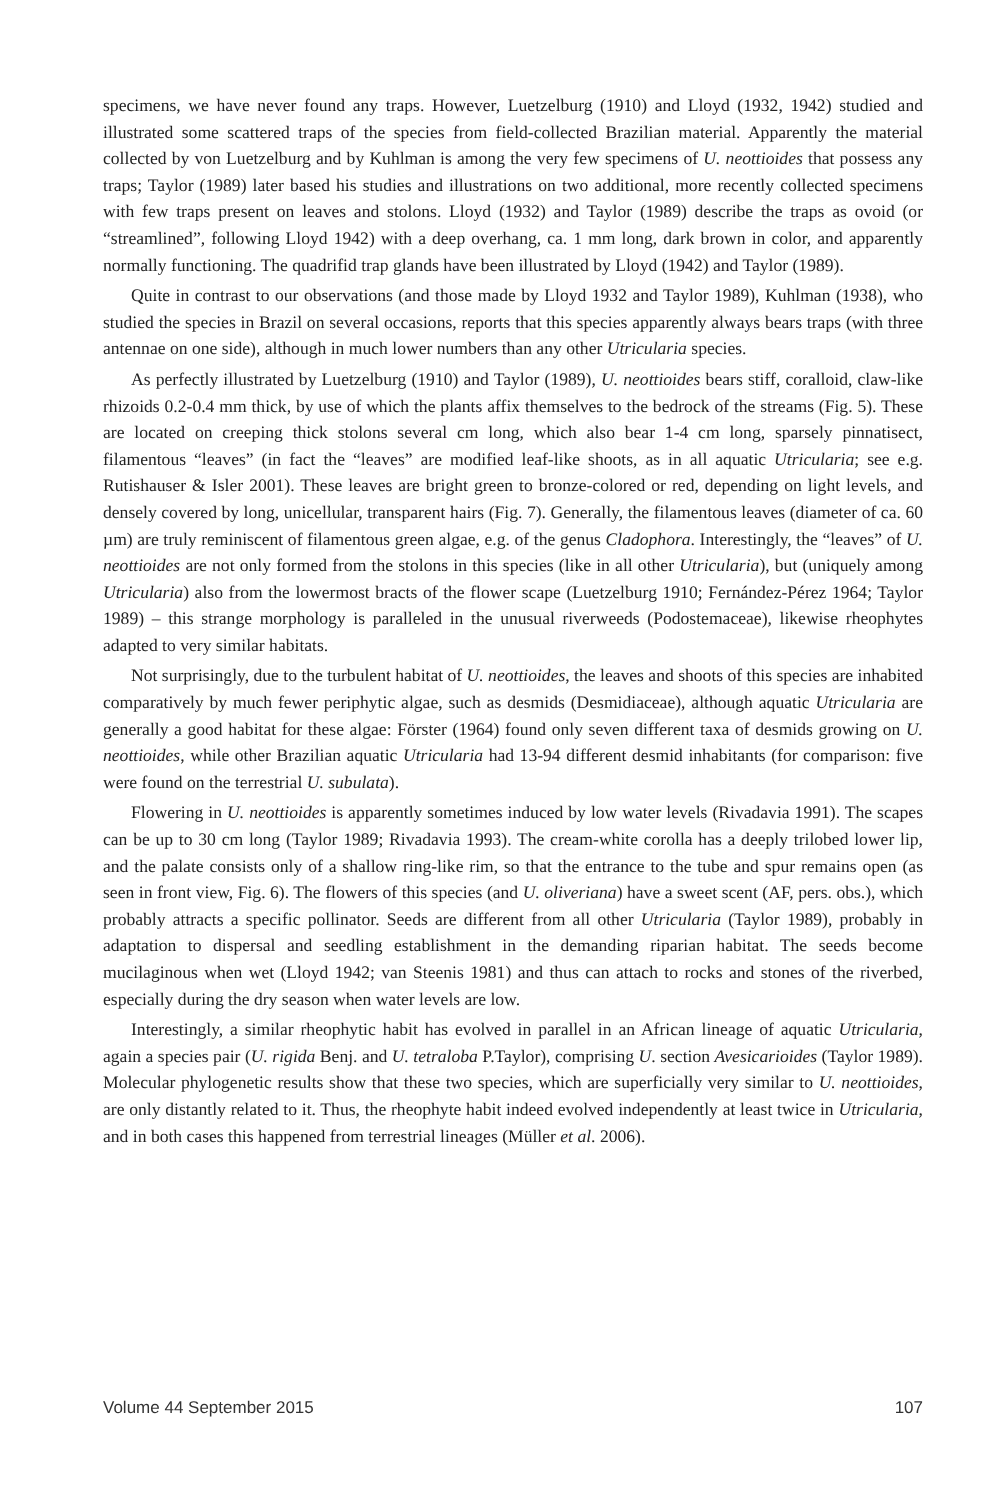specimens, we have never found any traps. However, Luetzelburg (1910) and Lloyd (1932, 1942) studied and illustrated some scattered traps of the species from field-collected Brazilian material. Apparently the material collected by von Luetzelburg and by Kuhlman is among the very few specimens of U. neottioides that possess any traps; Taylor (1989) later based his studies and illustrations on two additional, more recently collected specimens with few traps present on leaves and stolons. Lloyd (1932) and Taylor (1989) describe the traps as ovoid (or “streamlined”, following Lloyd 1942) with a deep overhang, ca. 1 mm long, dark brown in color, and apparently normally functioning. The quadrifid trap glands have been illustrated by Lloyd (1942) and Taylor (1989).
Quite in contrast to our observations (and those made by Lloyd 1932 and Taylor 1989), Kuhlman (1938), who studied the species in Brazil on several occasions, reports that this species apparently always bears traps (with three antennae on one side), although in much lower numbers than any other Utricularia species.
As perfectly illustrated by Luetzelburg (1910) and Taylor (1989), U. neottioides bears stiff, coralloid, claw-like rhizoids 0.2-0.4 mm thick, by use of which the plants affix themselves to the bedrock of the streams (Fig. 5). These are located on creeping thick stolons several cm long, which also bear 1-4 cm long, sparsely pinnatisect, filamentous “leaves” (in fact the “leaves” are modified leaf-like shoots, as in all aquatic Utricularia; see e.g. Rutishauser & Isler 2001). These leaves are bright green to bronze-colored or red, depending on light levels, and densely covered by long, unicellular, transparent hairs (Fig. 7). Generally, the filamentous leaves (diameter of ca. 60 µm) are truly reminiscent of filamentous green algae, e.g. of the genus Cladophora. Interestingly, the “leaves” of U. neottioides are not only formed from the stolons in this species (like in all other Utricularia), but (uniquely among Utricularia) also from the lowermost bracts of the flower scape (Luetzelburg 1910; Fernández-Pérez 1964; Taylor 1989) – this strange morphology is paralleled in the unusual riverweeds (Podostemaceae), likewise rheophytes adapted to very similar habitats.
Not surprisingly, due to the turbulent habitat of U. neottioides, the leaves and shoots of this species are inhabited comparatively by much fewer periphytic algae, such as desmids (Desmidiaceae), although aquatic Utricularia are generally a good habitat for these algae: Förster (1964) found only seven different taxa of desmids growing on U. neottioides, while other Brazilian aquatic Utricularia had 13-94 different desmid inhabitants (for comparison: five were found on the terrestrial U. subulata).
Flowering in U. neottioides is apparently sometimes induced by low water levels (Rivadavia 1991). The scapes can be up to 30 cm long (Taylor 1989; Rivadavia 1993). The cream-white corolla has a deeply trilobed lower lip, and the palate consists only of a shallow ring-like rim, so that the entrance to the tube and spur remains open (as seen in front view, Fig. 6). The flowers of this species (and U. oliveriana) have a sweet scent (AF, pers. obs.), which probably attracts a specific pollinator. Seeds are different from all other Utricularia (Taylor 1989), probably in adaptation to dispersal and seedling establishment in the demanding riparian habitat. The seeds become mucilaginous when wet (Lloyd 1942; van Steenis 1981) and thus can attach to rocks and stones of the riverbed, especially during the dry season when water levels are low.
Interestingly, a similar rheophytic habit has evolved in parallel in an African lineage of aquatic Utricularia, again a species pair (U. rigida Benj. and U. tetraloba P.Taylor), comprising U. section Avesicarioides (Taylor 1989). Molecular phylogenetic results show that these two species, which are superficially very similar to U. neottioides, are only distantly related to it. Thus, the rheophyte habit indeed evolved independently at least twice in Utricularia, and in both cases this happened from terrestrial lineages (Müller et al. 2006).
Volume 44 September 2015 107